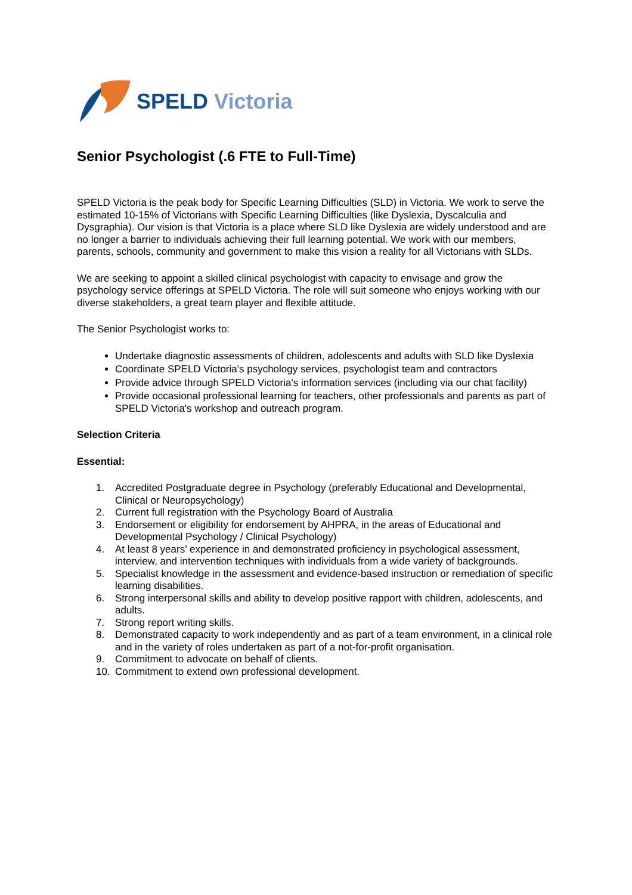SPELD Victoria
Senior Psychologist (.6 FTE to Full-Time)
SPELD Victoria is the peak body for Specific Learning Difficulties (SLD) in Victoria. We work to serve the estimated 10-15% of Victorians with Specific Learning Difficulties (like Dyslexia, Dyscalculia and Dysgraphia). Our vision is that Victoria is a place where SLD like Dyslexia are widely understood and are no longer a barrier to individuals achieving their full learning potential. We work with our members, parents, schools, community and government to make this vision a reality for all Victorians with SLDs.
We are seeking to appoint a skilled clinical psychologist with capacity to envisage and grow the psychology service offerings at SPELD Victoria. The role will suit someone who enjoys working with our diverse stakeholders, a great team player and flexible attitude.
The Senior Psychologist works to:
Undertake diagnostic assessments of children, adolescents and adults with SLD like Dyslexia
Coordinate SPELD Victoria's psychology services, psychologist team and contractors
Provide advice through SPELD Victoria's information services (including via our chat facility)
Provide occasional professional learning for teachers, other professionals and parents as part of SPELD Victoria's workshop and outreach program.
Selection Criteria
Essential:
1. Accredited Postgraduate degree in Psychology (preferably Educational and Developmental, Clinical or Neuropsychology)
2. Current full registration with the Psychology Board of Australia
3. Endorsement or eligibility for endorsement by AHPRA, in the areas of Educational and Developmental Psychology / Clinical Psychology)
4. At least 8 years’ experience in and demonstrated proficiency in psychological assessment, interview, and intervention techniques with individuals from a wide variety of backgrounds.
5. Specialist knowledge in the assessment and evidence-based instruction or remediation of specific learning disabilities.
6. Strong interpersonal skills and ability to develop positive rapport with children, adolescents, and adults.
7. Strong report writing skills.
8. Demonstrated capacity to work independently and as part of a team environment, in a clinical role and in the variety of roles undertaken as part of a not-for-profit organisation.
9. Commitment to advocate on behalf of clients.
10. Commitment to extend own professional development.